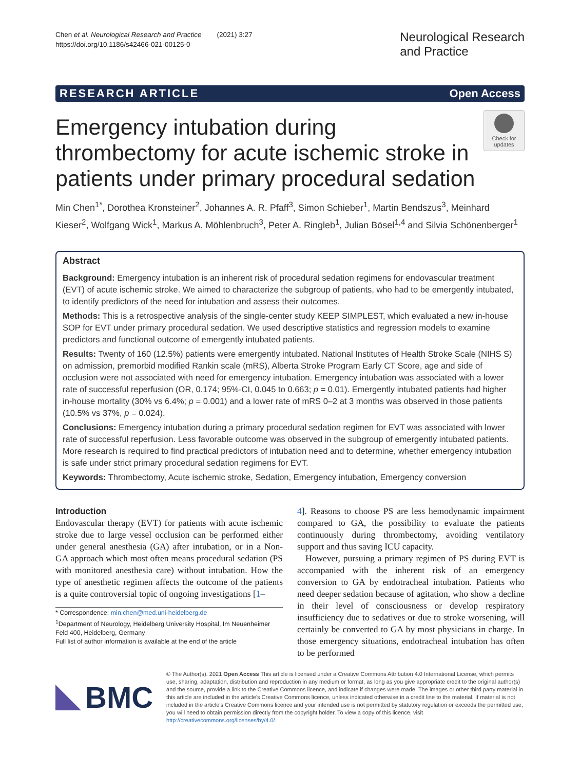Chen et al. Neurological Research and Practice (2021) 3:27
https://doi.org/10.1186/s42466-021-00125-0
Neurological Research
and Practice
RESEARCH ARTICLE Open Access
Emergency intubation during
thrombectomy for acute ischemic stroke in
patients under primary procedural sedation
Check for updates
Min Chen<sup>1*</sup>, Dorothea Kronsteiner<sup>2</sup>, Johannes A. R. Pfaff<sup>3</sup>, Simon Schieber<sup>1</sup>, Martin Bendszus<sup>3</sup>, Meinhard Kieser<sup>2</sup>, Wolfgang Wick<sup>1</sup>, Markus A. Möhlenbruch<sup>3</sup>, Peter A. Ringleb<sup>1</sup>, Julian Bösel<sup>1,4</sup> and Silvia Schönenberger<sup>1</sup>
Abstract
Background: Emergency intubation is an inherent risk of procedural sedation regimens for endovascular treatment (EVT) of acute ischemic stroke. We aimed to characterize the subgroup of patients, who had to be emergently intubated, to identify predictors of the need for intubation and assess their outcomes.
Methods: This is a retrospective analysis of the single-center study KEEP SIMPLEST, which evaluated a new in-house SOP for EVT under primary procedural sedation. We used descriptive statistics and regression models to examine predictors and functional outcome of emergently intubated patients.
Results: Twenty of 160 (12.5%) patients were emergently intubated. National Institutes of Health Stroke Scale (NIHS S) on admission, premorbid modified Rankin scale (mRS), Alberta Stroke Program Early CT Score, age and side of occlusion were not associated with need for emergency intubation. Emergency intubation was associated with a lower rate of successful reperfusion (OR, 0.174; 95%-CI, 0.045 to 0.663; p = 0.01). Emergently intubated patients had higher in-house mortality (30% vs 6.4%; p = 0.001) and a lower rate of mRS 0–2 at 3 months was observed in those patients (10.5% vs 37%, p = 0.024).
Conclusions: Emergency intubation during a primary procedural sedation regimen for EVT was associated with lower rate of successful reperfusion. Less favorable outcome was observed in the subgroup of emergently intubated patients. More research is required to find practical predictors of intubation need and to determine, whether emergency intubation is safe under strict primary procedural sedation regimens for EVT.
Keywords: Thrombectomy, Acute ischemic stroke, Sedation, Emergency intubation, Emergency conversion
Introduction
Endovascular therapy (EVT) for patients with acute ischemic stroke due to large vessel occlusion can be performed either under general anesthesia (GA) after intubation, or in a Non-GA approach which most often means procedural sedation (PS with monitored anesthesia care) without intubation. How the type of anesthetic regimen affects the outcome of the patients is a quite controversial topic of ongoing investigations [1–
* Correspondence: min.chen@med.uni-heidelberg.de
<sup>1</sup> Department of Neurology, Heidelberg University Hospital, Im Neuenheimer Feld 400, Heidelberg, Germany
Full list of author information is available at the end of the article
4]. Reasons to choose PS are less hemodynamic impairment compared to GA, the possibility to evaluate the patients continuously during thrombectomy, avoiding ventilatory support and thus saving ICU capacity.
However, pursuing a primary regimen of PS during EVT is accompanied with the inherent risk of an emergency conversion to GA by endotracheal intubation. Patients who need deeper sedation because of agitation, who show a decline in their level of consciousness or develop respiratory insufficiency due to sedatives or due to stroke worsening, will certainly be converted to GA by most physicians in charge. In those emergency situations, endotracheal intubation has often to be performed
BMC
© The Author(s). 2021 Open Access This article is licensed under a Creative Commons Attribution 4.0 International License, which permits use, sharing, adaptation, distribution and reproduction in any medium or format, as long as you give appropriate credit to the original author(s) and the source, provide a link to the Creative Commons licence, and indicate if changes were made. The images or other third party material in this article are included in the article's Creative Commons licence, unless indicated otherwise in a credit line to the material. If material is not included in the article's Creative Commons licence and your intended use is not permitted by statutory regulation or exceeds the permitted use, you will need to obtain permission directly from the copyright holder. To view a copy of this licence, visit http://creativecommons.org/licenses/by/4.0/.